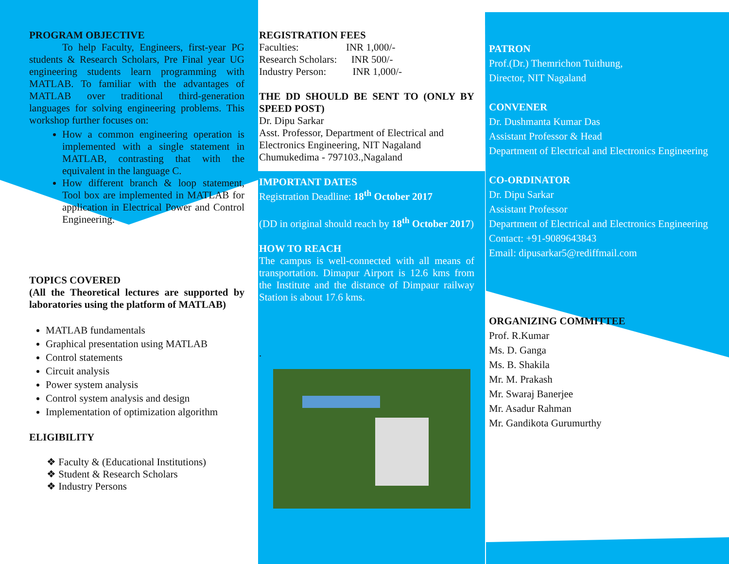PROGRAM OBJECTIVE
To help Faculty, Engineers, first-year PG students & Research Scholars, Pre Final year UG engineering students learn programming with MATLAB. To familiar with the advantages of MATLAB over traditional third-generation languages for solving engineering problems. This workshop further focuses on:
How a common engineering operation is implemented with a single statement in MATLAB, contrasting that with the equivalent in the language C.
How different branch & loop statement, Tool box are implemented in MATLAB for application in Electrical Power and Control Engineering.
TOPICS COVERED
(All the Theoretical lectures are supported by laboratories using the platform of MATLAB)
MATLAB fundamentals
Graphical presentation using MATLAB
Control statements
Circuit analysis
Power system analysis
Control system analysis and design
Implementation of optimization algorithm
ELIGIBILITY
❖ Faculty & (Educational Institutions)
❖ Student & Research Scholars
❖ Industry Persons
REGISTRATION FEES
Faculties: INR 1,000/-
Research Scholars: INR 500/-
Industry Person: INR 1,000/-
THE DD SHOULD BE SENT TO (ONLY BY SPEED POST)
Dr. Dipu Sarkar
Asst. Professor, Department of Electrical and Electronics Engineering, NIT Nagaland
Chumukedima - 797103.,Nagaland
IMPORTANT DATES
Registration Deadline: 18<sup>th</sup> October 2017
(DD in original should reach by 18<sup>th</sup> October 2017)
HOW TO REACH
The campus is well-connected with all means of transportation. Dimapur Airport is 12.6 kms from the Institute and the distance of Dimpaur railway Station is about 17.6 kms.
.
PATRON
Prof.(Dr.) Themrichon Tuithung,
Director, NIT Nagaland
CONVENER
Dr. Dushmanta Kumar Das
Assistant Professor & Head
Department of Electrical and Electronics Engineering
CO-ORDINATOR
Dr. Dipu Sarkar
Assistant Professor
Department of Electrical and Electronics Engineering
Contact: +91-9089643843
Email: dipusarkar5@rediffmail.com
ORGANIZING COMMITTEE
Prof. R.Kumar
Ms. D. Ganga
Ms. B. Shakila
Mr. M. Prakash
Mr. Swaraj Banerjee
Mr. Asadur Rahman
Mr. Gandikota Gurumurthy